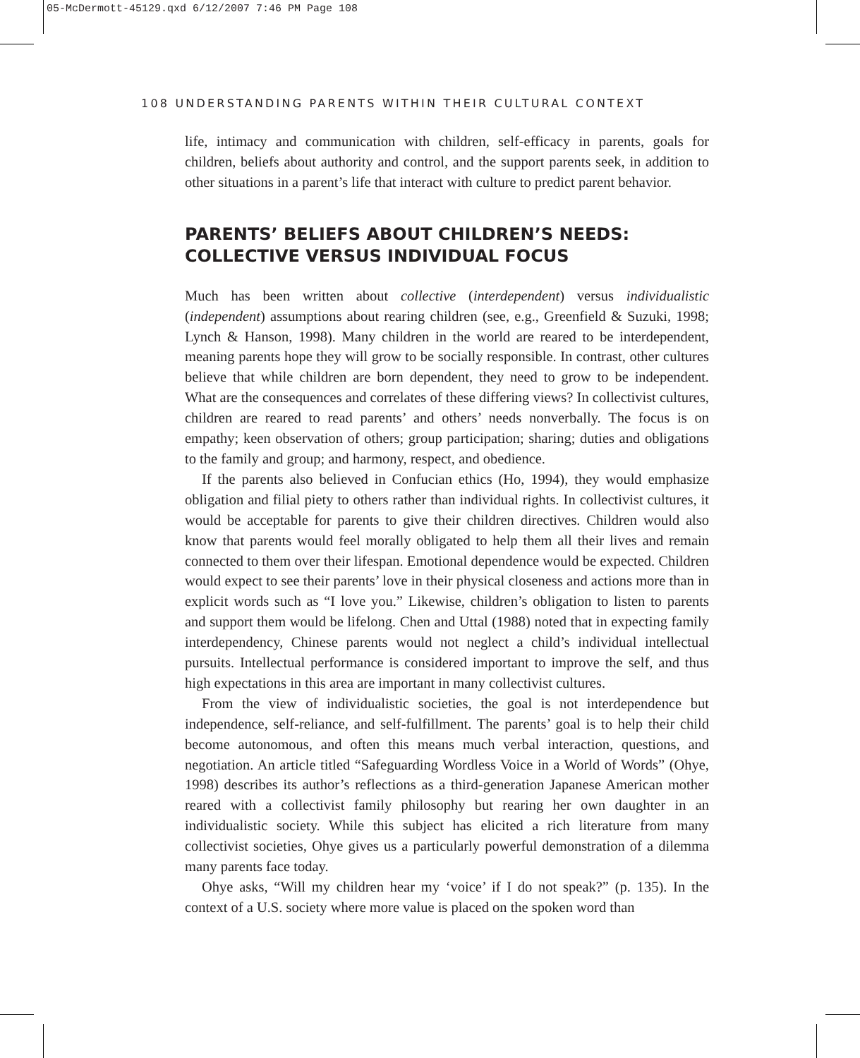05-McDermott-45129.qxd 6/12/2007 7:46 PM Page 108
108 UNDERSTANDING PARENTS WITHIN THEIR CULTURAL CONTEXT
life, intimacy and communication with children, self-efficacy in parents, goals for children, beliefs about authority and control, and the support parents seek, in addition to other situations in a parent’s life that interact with culture to predict parent behavior.
PARENTS’ BELIEFS ABOUT CHILDREN’S NEEDS:
COLLECTIVE VERSUS INDIVIDUAL FOCUS
Much has been written about collective (interdependent) versus individualistic (independent) assumptions about rearing children (see, e.g., Greenfield & Suzuki, 1998; Lynch & Hanson, 1998). Many children in the world are reared to be interdependent, meaning parents hope they will grow to be socially responsible. In contrast, other cultures believe that while children are born dependent, they need to grow to be independent. What are the consequences and correlates of these differing views? In collectivist cultures, children are reared to read parents’ and others’ needs nonverbally. The focus is on empathy; keen observation of others; group participation; sharing; duties and obligations to the family and group; and harmony, respect, and obedience.
If the parents also believed in Confucian ethics (Ho, 1994), they would emphasize obligation and filial piety to others rather than individual rights. In collectivist cultures, it would be acceptable for parents to give their children directives. Children would also know that parents would feel morally obligated to help them all their lives and remain connected to them over their lifespan. Emotional dependence would be expected. Children would expect to see their parents’ love in their physical closeness and actions more than in explicit words such as “I love you.” Likewise, children’s obligation to listen to parents and support them would be lifelong. Chen and Uttal (1988) noted that in expecting family interdependency, Chinese parents would not neglect a child’s individual intellectual pursuits. Intellectual performance is considered important to improve the self, and thus high expectations in this area are important in many collectivist cultures.
From the view of individualistic societies, the goal is not interdependence but independence, self-reliance, and self-fulfillment. The parents’ goal is to help their child become autonomous, and often this means much verbal interaction, questions, and negotiation. An article titled “Safeguarding Wordless Voice in a World of Words” (Ohye, 1998) describes its author’s reflections as a third-generation Japanese American mother reared with a collectivist family philosophy but rearing her own daughter in an individualistic society. While this subject has elicited a rich literature from many collectivist societies, Ohye gives us a particularly powerful demonstration of a dilemma many parents face today.
Ohye asks, “Will my children hear my ‘voice’ if I do not speak?” (p. 135). In the context of a U.S. society where more value is placed on the spoken word than